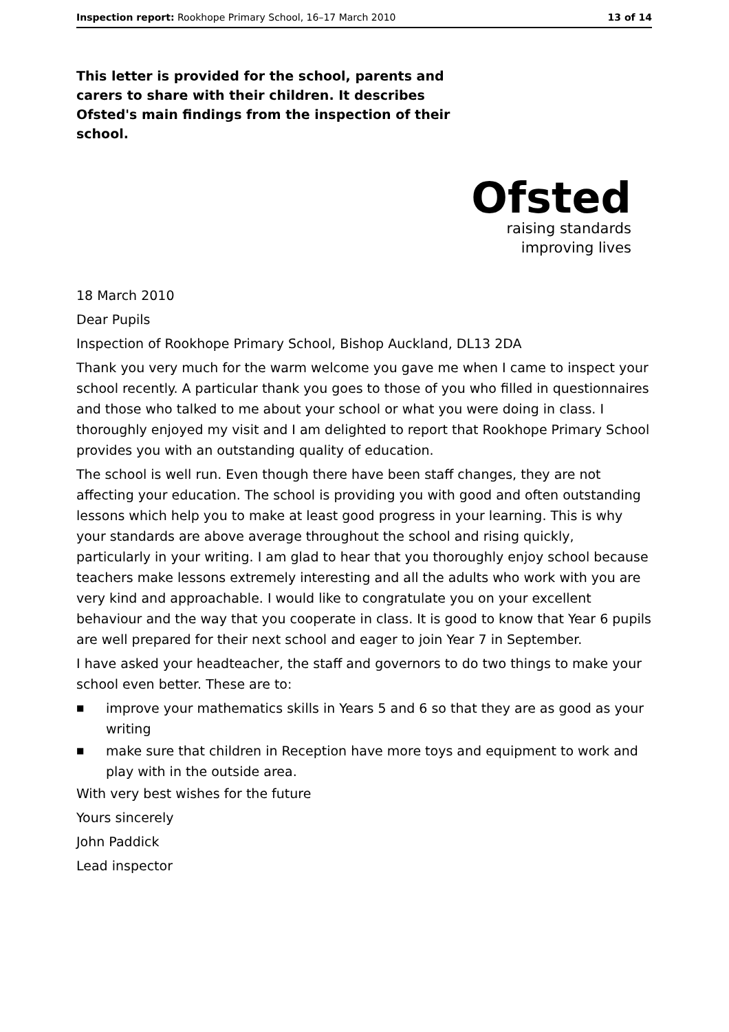Inspection report: Rookhope Primary School, 16–17 March 2010
13 of 14
This letter is provided for the school, parents and carers to share with their children. It describes Ofsted's main findings from the inspection of their school.
Ofsted
raising standards
improving lives
18 March 2010
Dear Pupils
Inspection of Rookhope Primary School, Bishop Auckland, DL13 2DA
Thank you very much for the warm welcome you gave me when I came to inspect your school recently. A particular thank you goes to those of you who filled in questionnaires and those who talked to me about your school or what you were doing in class. I thoroughly enjoyed my visit and I am delighted to report that Rookhope Primary School provides you with an outstanding quality of education.
The school is well run. Even though there have been staff changes, they are not affecting your education. The school is providing you with good and often outstanding lessons which help you to make at least good progress in your learning. This is why your standards are above average throughout the school and rising quickly, particularly in your writing. I am glad to hear that you thoroughly enjoy school because teachers make lessons extremely interesting and all the adults who work with you are very kind and approachable. I would like to congratulate you on your excellent behaviour and the way that you cooperate in class. It is good to know that Year 6 pupils are well prepared for their next school and eager to join Year 7 in September.
I have asked your headteacher, the staff and governors to do two things to make your school even better. These are to:
■
improve your mathematics skills in Years 5 and 6 so that they are as good as your writing
■
make sure that children in Reception have more toys and equipment to work and play with in the outside area.
With very best wishes for the future
Yours sincerely
John Paddick
Lead inspector